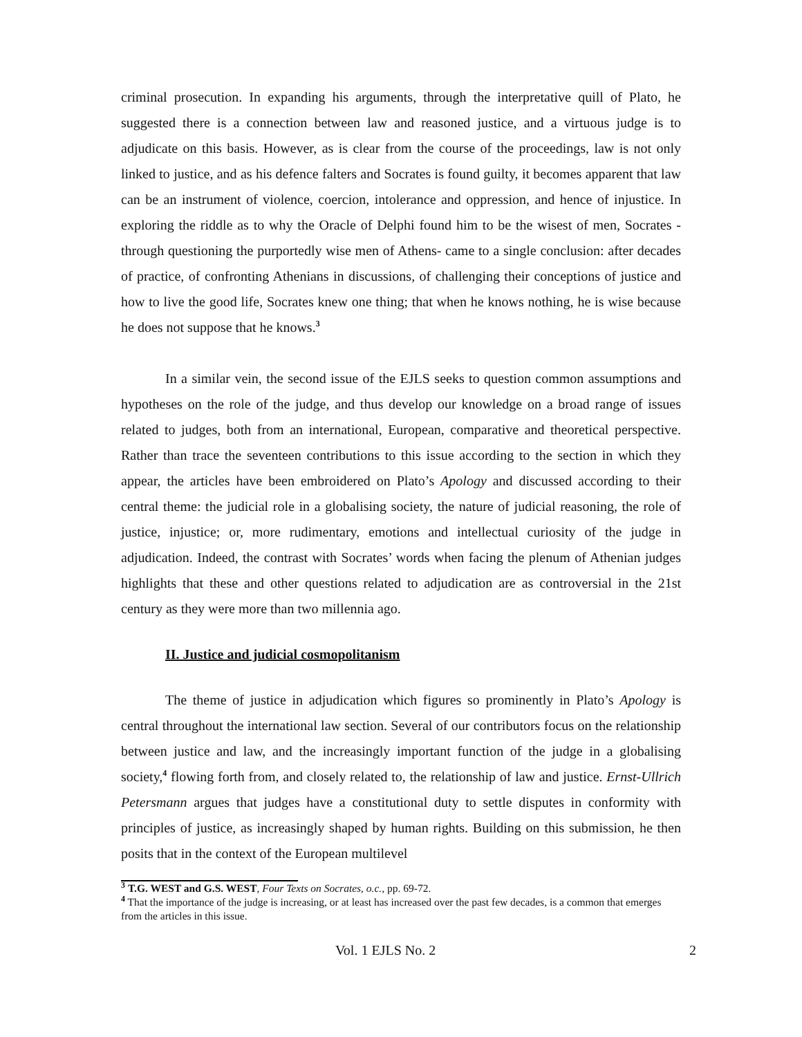criminal prosecution. In expanding his arguments, through the interpretative quill of Plato, he suggested there is a connection between law and reasoned justice, and a virtuous judge is to adjudicate on this basis. However, as is clear from the course of the proceedings, law is not only linked to justice, and as his defence falters and Socrates is found guilty, it becomes apparent that law can be an instrument of violence, coercion, intolerance and oppression, and hence of injustice. In exploring the riddle as to why the Oracle of Delphi found him to be the wisest of men, Socrates -through questioning the purportedly wise men of Athens- came to a single conclusion: after decades of practice, of confronting Athenians in discussions, of challenging their conceptions of justice and how to live the good life, Socrates knew one thing; that when he knows nothing, he is wise because he does not suppose that he knows.<sup>3</sup>
In a similar vein, the second issue of the EJLS seeks to question common assumptions and hypotheses on the role of the judge, and thus develop our knowledge on a broad range of issues related to judges, both from an international, European, comparative and theoretical perspective. Rather than trace the seventeen contributions to this issue according to the section in which they appear, the articles have been embroidered on Plato’s Apology and discussed according to their central theme: the judicial role in a globalising society, the nature of judicial reasoning, the role of justice, injustice; or, more rudimentary, emotions and intellectual curiosity of the judge in adjudication. Indeed, the contrast with Socrates’ words when facing the plenum of Athenian judges highlights that these and other questions related to adjudication are as controversial in the 21st century as they were more than two millennia ago.
II. Justice and judicial cosmopolitanism
The theme of justice in adjudication which figures so prominently in Plato’s Apology is central throughout the international law section. Several of our contributors focus on the relationship between justice and law, and the increasingly important function of the judge in a globalising society,<sup>4</sup> flowing forth from, and closely related to, the relationship of law and justice. Ernst-Ullrich Petersmann argues that judges have a constitutional duty to settle disputes in conformity with principles of justice, as increasingly shaped by human rights. Building on this submission, he then posits that in the context of the European multilevel
<sup>3</sup> T.G. WEST and G.S. WEST, Four Texts on Socrates, o.c., pp. 69-72.
<sup>4</sup> That the importance of the judge is increasing, or at least has increased over the past few decades, is a common that emerges from the articles in this issue.
Vol. 1 EJLS No. 2 2